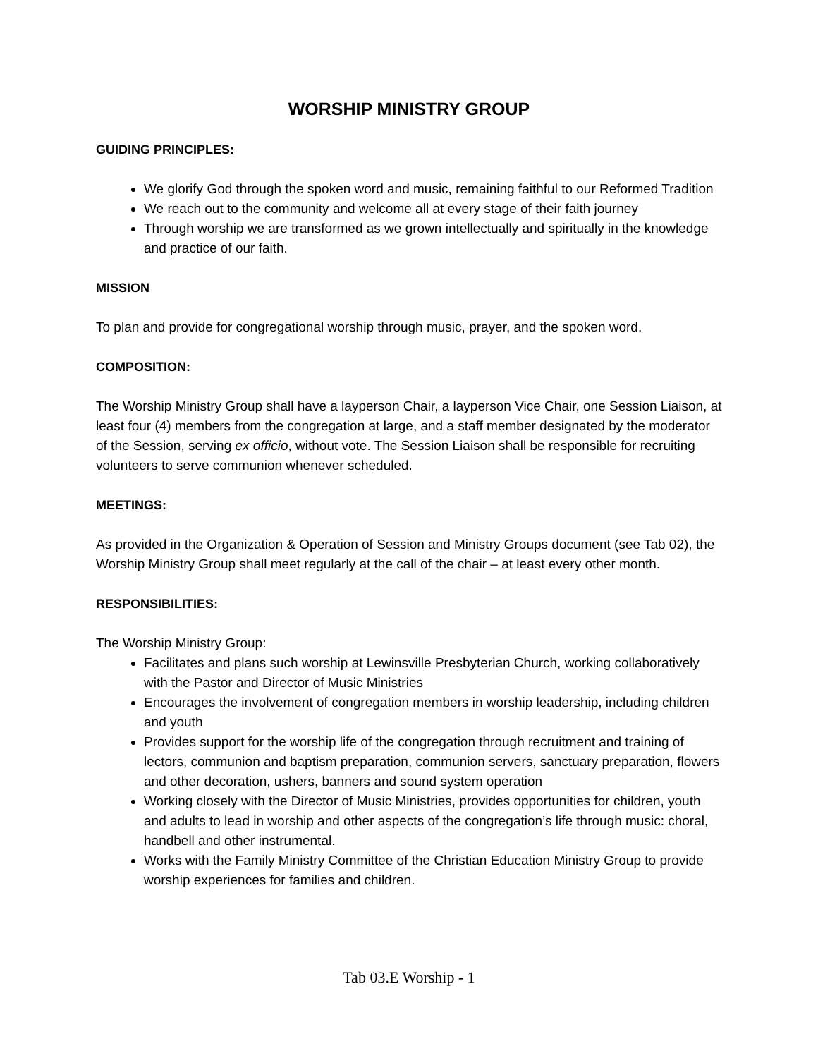WORSHIP MINISTRY GROUP
GUIDING PRINCIPLES:
We glorify God through the spoken word and music, remaining faithful to our Reformed Tradition
We reach out to the community and welcome all at every stage of their faith journey
Through worship we are transformed as we grown intellectually and spiritually in the knowledge and practice of our faith.
MISSION
To plan and provide for congregational worship through music, prayer, and the spoken word.
COMPOSITION:
The Worship Ministry Group shall have a layperson Chair, a layperson Vice Chair, one Session Liaison, at least four (4) members from the congregation at large, and a staff member designated by the moderator of the Session, serving ex officio, without vote. The Session Liaison shall be responsible for recruiting volunteers to serve communion whenever scheduled.
MEETINGS:
As provided in the Organization & Operation of Session and Ministry Groups document (see Tab 02), the Worship Ministry Group shall meet regularly at the call of the chair – at least every other month.
RESPONSIBILITIES:
The Worship Ministry Group:
Facilitates and plans such worship at Lewinsville Presbyterian Church, working collaboratively with the Pastor and Director of Music Ministries
Encourages the involvement of congregation members in worship leadership, including children and youth
Provides support for the worship life of the congregation through recruitment and training of lectors, communion and baptism preparation, communion servers, sanctuary preparation, flowers and other decoration, ushers, banners and sound system operation
Working closely with the Director of Music Ministries, provides opportunities for children, youth and adults to lead in worship and other aspects of the congregation’s life through music: choral, handbell and other instrumental.
Works with the Family Ministry Committee of the Christian Education Ministry Group to provide worship experiences for families and children.
Tab 03.E Worship - 1